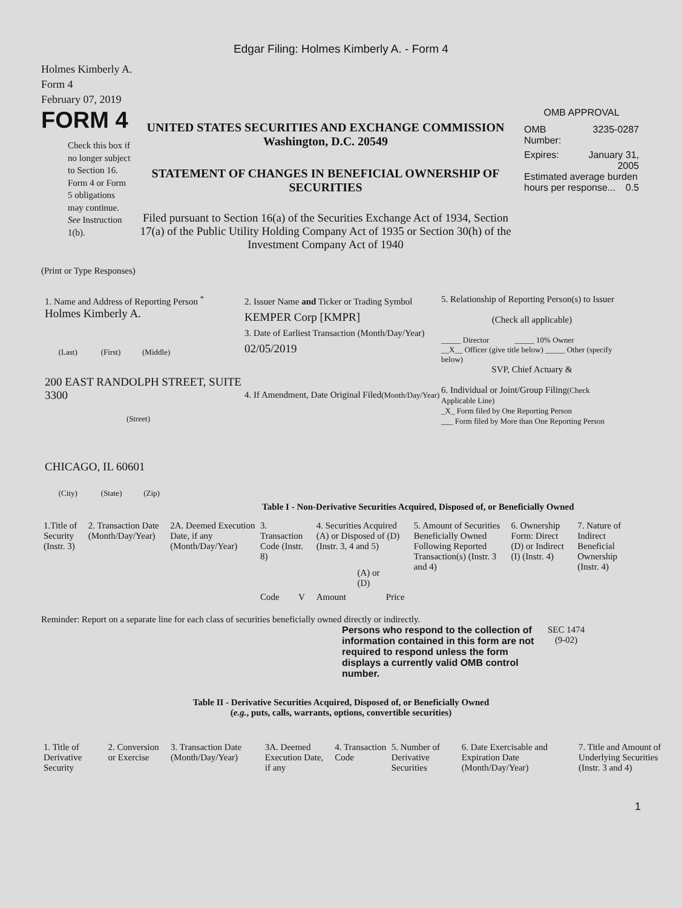Edgar Filing: Holmes Kimberly A. - Form 4
Holmes Kimberly A.
Form 4
February 07, 2019
FORM 4
Check this box if no longer subject to Section 16. Form 4 or Form 5 obligations may continue. See Instruction 1(b).
UNITED STATES SECURITIES AND EXCHANGE COMMISSION
Washington, D.C. 20549
STATEMENT OF CHANGES IN BENEFICIAL OWNERSHIP OF SECURITIES
Filed pursuant to Section 16(a) of the Securities Exchange Act of 1934, Section 17(a) of the Public Utility Holding Company Act of 1935 or Section 30(h) of the Investment Company Act of 1940
OMB APPROVAL
OMB
Number: 3235-0287
Expires: January 31,
2005
Estimated average burden hours per response... 0.5
(Print or Type Responses)
1. Name and Address of Reporting Person <sup>*</sup>
Holmes Kimberly A.
(Last) (First) (Middle)
200 EAST RANDOLPH STREET, SUITE 3300
(Street)
CHICAGO, IL 60601
(City) (State) (Zip)
2. Issuer Name and Ticker or Trading Symbol
KEMPER Corp [KMPR]
3. Date of Earliest Transaction (Month/Day/Year)
02/05/2019
4. If Amendment, Date Original Filed(Month/Day/Year)
5. Relationship of Reporting Person(s) to Issuer
(Check all applicable)
_____ Director _____ 10% Owner
__X__ Officer (give title below) _____ Other (specify below)
SVP, Chief Actuary &
6. Individual or Joint/Group Filing(Check Applicable Line)
_X_ Form filed by One Reporting Person
___ Form filed by More than One Reporting Person
Table I - Non-Derivative Securities Acquired, Disposed of, or Beneficially Owned
| 1.Title of Security (Instr. 3) | 2. Transaction Date (Month/Day/Year) | 2A. Deemed Execution Date, if any (Month/Day/Year) | 3. Transaction Code (Instr. 8) | | 4. Securities Acquired (A) or Disposed of (D) (Instr. 3, 4 and 5) | | | 5. Amount of Securities Beneficially Owned Following Reported Transaction(s) (Instr. 3 and 4) | 6. Ownership Form: Direct (D) or Indirect (I) (Instr. 4) | 7. Nature of Indirect Beneficial Ownership (Instr. 4) |
| --- | --- | --- | --- | --- | --- | --- | --- | --- | --- | --- |
| | | | Code | V | Amount | (A) or (D) | Price | | | |
Reminder: Report on a separate line for each class of securities beneficially owned directly or indirectly.
Persons who respond to the collection of information contained in this form are not required to respond unless the form displays a currently valid OMB control number.
SEC 1474
(9-02)
Table II - Derivative Securities Acquired, Disposed of, or Beneficially Owned
(e.g., puts, calls, warrants, options, convertible securities)
| 1. Title of Derivative Security | 2. Conversion or Exercise | 3. Transaction Date (Month/Day/Year) | 3A. Deemed Execution Date, if any | 4. Transaction Code | 5. Number of Derivative Securities | 6. Date Exercisable and Expiration Date (Month/Day/Year) | 7. Title and Amount of Underlying Securities (Instr. 3 and 4) |
| --- | --- | --- | --- | --- | --- | --- | --- |
1